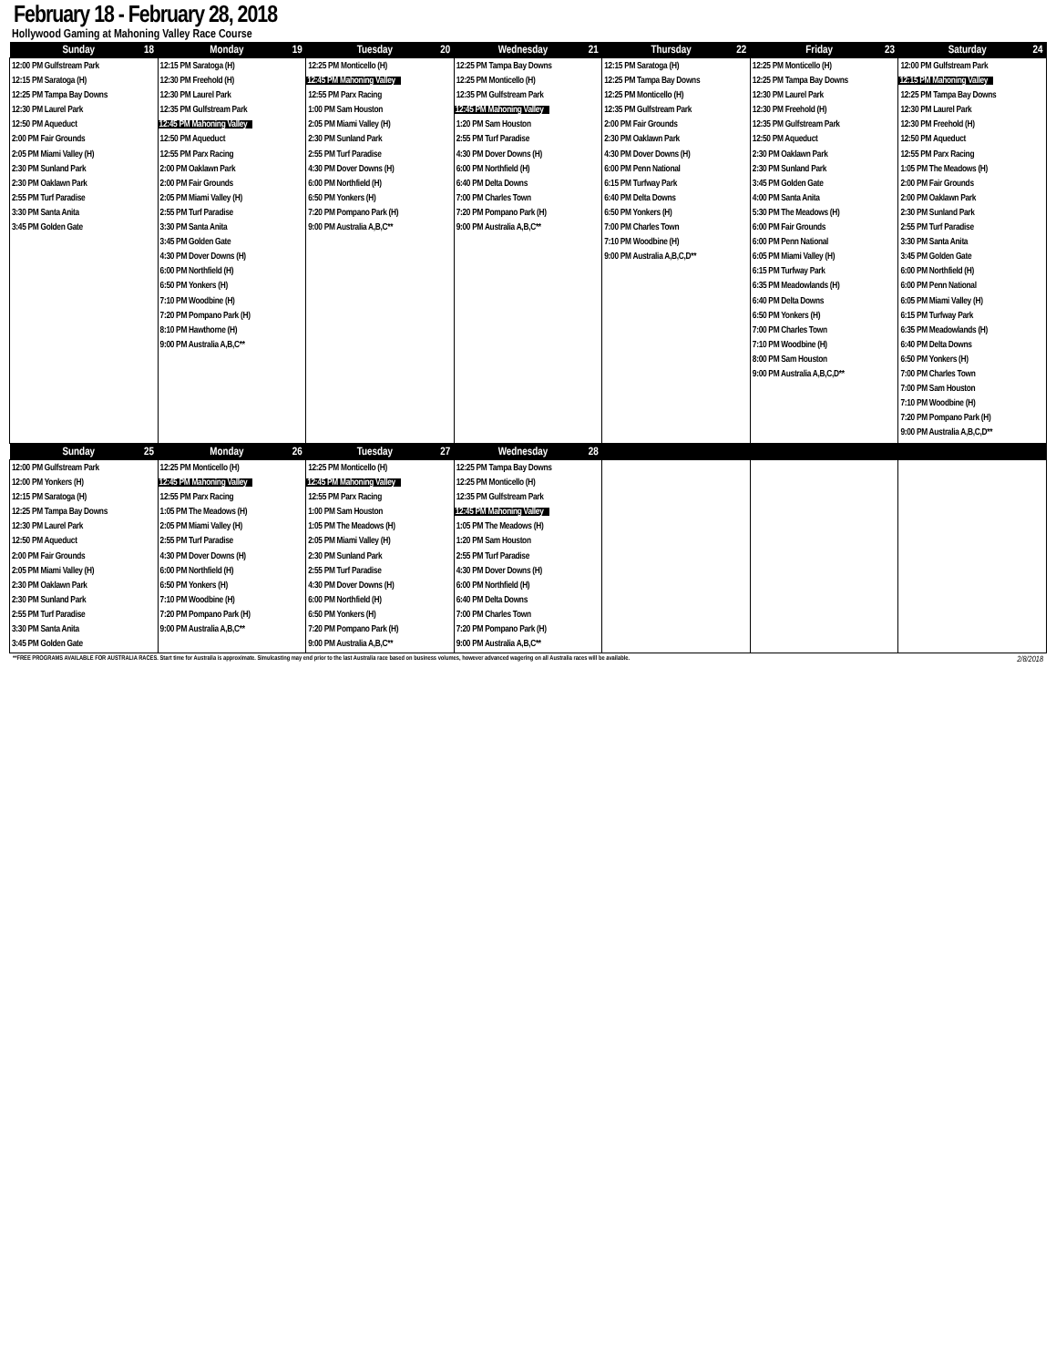February 18 - February 28, 2018
Hollywood Gaming at Mahoning Valley Race Course
| Sunday 18 | Monday 19 | Tuesday 20 | Wednesday 21 | Thursday 22 | Friday 23 | Saturday 24 |
| --- | --- | --- | --- | --- | --- | --- |
| 12:00 PM Gulfstream Park 12:15 PM Saratoga (H) 12:25 PM Tampa Bay Downs 12:30 PM Laurel Park 12:50 PM Aqueduct 2:00 PM Fair Grounds 2:05 PM Miami Valley (H) 2:30 PM Sunland Park 2:30 PM Oaklawn Park 2:55 PM Turf Paradise 3:30 PM Santa Anita 3:45 PM Golden Gate | 12:15 PM Saratoga (H) 12:30 PM Freehold (H) 12:30 PM Laurel Park 12:35 PM Gulfstream Park 12:45 PM Mahoning Valley 12:50 PM Aqueduct 12:55 PM Parx Racing 2:00 PM Oaklawn Park 2:00 PM Fair Grounds 2:05 PM Miami Valley (H) 2:55 PM Turf Paradise 3:30 PM Santa Anita 3:45 PM Golden Gate 4:30 PM Dover Downs (H) 6:00 PM Northfield (H) 6:50 PM Yonkers (H) 7:10 PM Woodbine (H) 7:20 PM Pompano Park (H) 8:10 PM Hawthorne (H) 9:00 PM Australia A,B,C** | 12:25 PM Monticello (H) 12:45 PM Mahoning Valley 12:55 PM Parx Racing 1:00 PM Sam Houston 2:05 PM Miami Valley (H) 2:30 PM Sunland Park 2:55 PM Turf Paradise 4:30 PM Dover Downs (H) 6:00 PM Northfield (H) 6:50 PM Yonkers (H) 7:20 PM Pompano Park (H) 9:00 PM Australia A,B,C** | 12:25 PM Tampa Bay Downs 12:25 PM Monticello (H) 12:35 PM Gulfstream Park 12:45 PM Mahoning Valley 1:20 PM Sam Houston 2:55 PM Turf Paradise 4:30 PM Dover Downs (H) 6:00 PM Northfield (H) 6:40 PM Delta Downs 7:00 PM Charles Town 7:20 PM Pompano Park (H) 9:00 PM Australia A,B,C** | 12:15 PM Saratoga (H) 12:25 PM Tampa Bay Downs 12:25 PM Monticello (H) 12:35 PM Gulfstream Park 2:00 PM Fair Grounds 2:30 PM Oaklawn Park 4:30 PM Dover Downs (H) 6:00 PM Penn National 6:15 PM Turfway Park 6:40 PM Delta Downs 6:50 PM Yonkers (H) 7:00 PM Charles Town 7:10 PM Woodbine (H) 9:00 PM Australia A,B,C,D** | 12:25 PM Monticello (H) 12:25 PM Tampa Bay Downs 12:30 PM Laurel Park 12:30 PM Freehold (H) 12:35 PM Gulfstream Park 12:50 PM Aqueduct 2:30 PM Oaklawn Park 2:30 PM Sunland Park 3:45 PM Golden Gate 4:00 PM Santa Anita 5:30 PM The Meadows (H) 6:00 PM Fair Grounds 6:00 PM Penn National 6:05 PM Miami Valley (H) 6:15 PM Turfway Park 6:35 PM Meadowlands (H) 6:40 PM Delta Downs 6:50 PM Yonkers (H) 7:00 PM Charles Town 7:10 PM Woodbine (H) 8:00 PM Sam Houston 9:00 PM Australia A,B,C,D** | 12:00 PM Gulfstream Park 12:15 PM Mahoning Valley 12:25 PM Tampa Bay Downs 12:30 PM Laurel Park 12:30 PM Freehold (H) 12:50 PM Aqueduct 12:55 PM Parx Racing 1:05 PM The Meadows (H) 2:00 PM Fair Grounds 2:00 PM Oaklawn Park 2:30 PM Sunland Park 2:55 PM Turf Paradise 3:30 PM Santa Anita 3:45 PM Golden Gate 6:00 PM Northfield (H) 6:00 PM Penn National 6:05 PM Miami Valley (H) 6:15 PM Turfway Park 6:35 PM Meadowlands (H) 6:40 PM Delta Downs 6:50 PM Yonkers (H) 7:00 PM Charles Town 7:00 PM Sam Houston 7:10 PM Woodbine (H) 7:20 PM Pompano Park (H) 9:00 PM Australia A,B,C,D** |
| Sunday 25 | Monday 26 | Tuesday 27 | Wednesday 28 | | | |
| 12:00 PM Gulfstream Park 12:00 PM Yonkers (H) 12:15 PM Saratoga (H) 12:25 PM Tampa Bay Downs 12:30 PM Laurel Park 12:50 PM Aqueduct 2:00 PM Fair Grounds 2:05 PM Miami Valley (H) 2:30 PM Oaklawn Park 2:30 PM Sunland Park 2:55 PM Turf Paradise 3:30 PM Santa Anita 3:45 PM Golden Gate | 12:25 PM Monticello (H) 12:45 PM Mahoning Valley 12:55 PM Parx Racing 1:05 PM The Meadows (H) 2:05 PM Miami Valley (H) 2:55 PM Turf Paradise 4:30 PM Dover Downs (H) 6:00 PM Northfield (H) 6:50 PM Yonkers (H) 7:10 PM Woodbine (H) 7:20 PM Pompano Park (H) 9:00 PM Australia A,B,C** | 12:25 PM Monticello (H) 12:45 PM Mahoning Valley 12:55 PM Parx Racing 1:00 PM Sam Houston 1:05 PM The Meadows (H) 2:05 PM Miami Valley (H) 2:30 PM Sunland Park 2:55 PM Turf Paradise 4:30 PM Dover Downs (H) 6:00 PM Northfield (H) 6:50 PM Yonkers (H) 7:20 PM Pompano Park (H) 9:00 PM Australia A,B,C** | 12:25 PM Tampa Bay Downs 12:25 PM Monticello (H) 12:35 PM Gulfstream Park 12:45 PM Mahoning Valley 1:05 PM The Meadows (H) 1:20 PM Sam Houston 2:55 PM Turf Paradise 4:30 PM Dover Downs (H) 6:00 PM Northfield (H) 6:40 PM Delta Downs 7:00 PM Charles Town 7:20 PM Pompano Park (H) 9:00 PM Australia A,B,C** | | | |
**FREE PROGRAMS AVAILABLE FOR AUSTRALIA RACES. Start time for Australia is approximate. Simulcasting may end prior to the last Australia race based on business volumes, however advanced wagering on all Australia races will be available. 2/8/2018